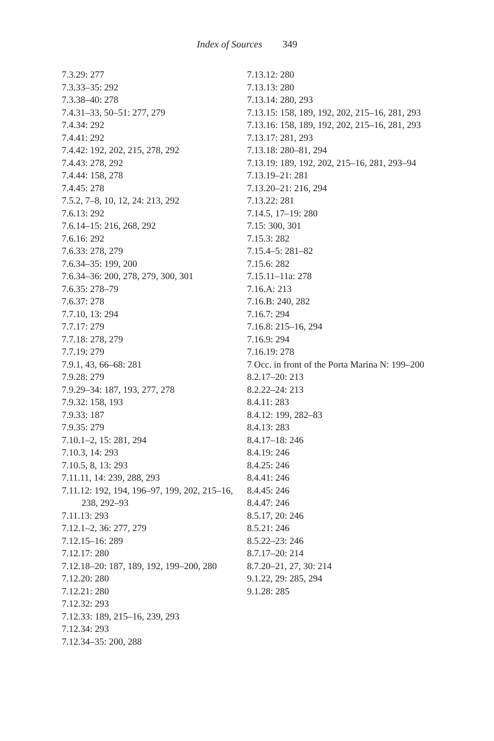Index of Sources 349
7.3.29: 277
7.3.33–35: 292
7.3.38–40: 278
7.4.31–33, 50–51: 277, 279
7.4.34: 292
7.4.41: 292
7.4.42: 192, 202, 215, 278, 292
7.4.43: 278, 292
7.4.44: 158, 278
7.4.45: 278
7.5.2, 7–8, 10, 12, 24: 213, 292
7.6.13: 292
7.6.14–15: 216, 268, 292
7.6.16: 292
7.6.33: 278, 279
7.6.34–35: 199, 200
7.6.34–36: 200, 278, 279, 300, 301
7.6.35: 278–79
7.6.37: 278
7.7.10, 13: 294
7.7.17: 279
7.7.18: 278, 279
7.7.19: 279
7.9.1, 43, 66–68: 281
7.9.28: 279
7.9.29–34: 187, 193, 277, 278
7.9.32: 158, 193
7.9.33: 187
7.9.35: 279
7.10.1–2, 15: 281, 294
7.10.3, 14: 293
7.10.5, 8, 13: 293
7.11.11, 14: 239, 288, 293
7.11.12: 192, 194, 196–97, 199, 202, 215–16, 238, 292–93
7.11.13: 293
7.12.1–2, 36: 277, 279
7.12.15–16: 289
7.12.17: 280
7.12.18–20: 187, 189, 192, 199–200, 280
7.12.20: 280
7.12.21: 280
7.12.32: 293
7.12.33: 189, 215–16, 239, 293
7.12.34: 293
7.12.34–35: 200, 288
7.13.12: 280
7.13.13: 280
7.13.14: 280, 293
7.13.15: 158, 189, 192, 202, 215–16, 281, 293
7.13.16: 158, 189, 192, 202, 215–16, 281, 293
7.13.17: 281, 293
7.13.18: 280–81, 294
7.13.19: 189, 192, 202, 215–16, 281, 293–94
7.13.19–21: 281
7.13.20–21: 216, 294
7.13.22: 281
7.14.5, 17–19: 280
7.15: 300, 301
7.15.3: 282
7.15.4–5: 281–82
7.15.6: 282
7.15.11–11a: 278
7.16.A: 213
7.16.B: 240, 282
7.16.7: 294
7.16.8: 215–16, 294
7.16.9: 294
7.16.19: 278
7 Occ. in front of the Porta Marina N: 199–200
8.2.17–20: 213
8.2.22–24: 213
8.4.11: 283
8.4.12: 199, 282–83
8.4.13: 283
8.4.17–18: 246
8.4.19: 246
8.4.25: 246
8.4.41: 246
8.4.45: 246
8.4.47: 246
8.5.17, 20: 246
8.5.21: 246
8.5.22–23: 246
8.7.17–20: 214
8.7.20–21, 27, 30: 214
9.1.22, 29: 285, 294
9.1.28: 285